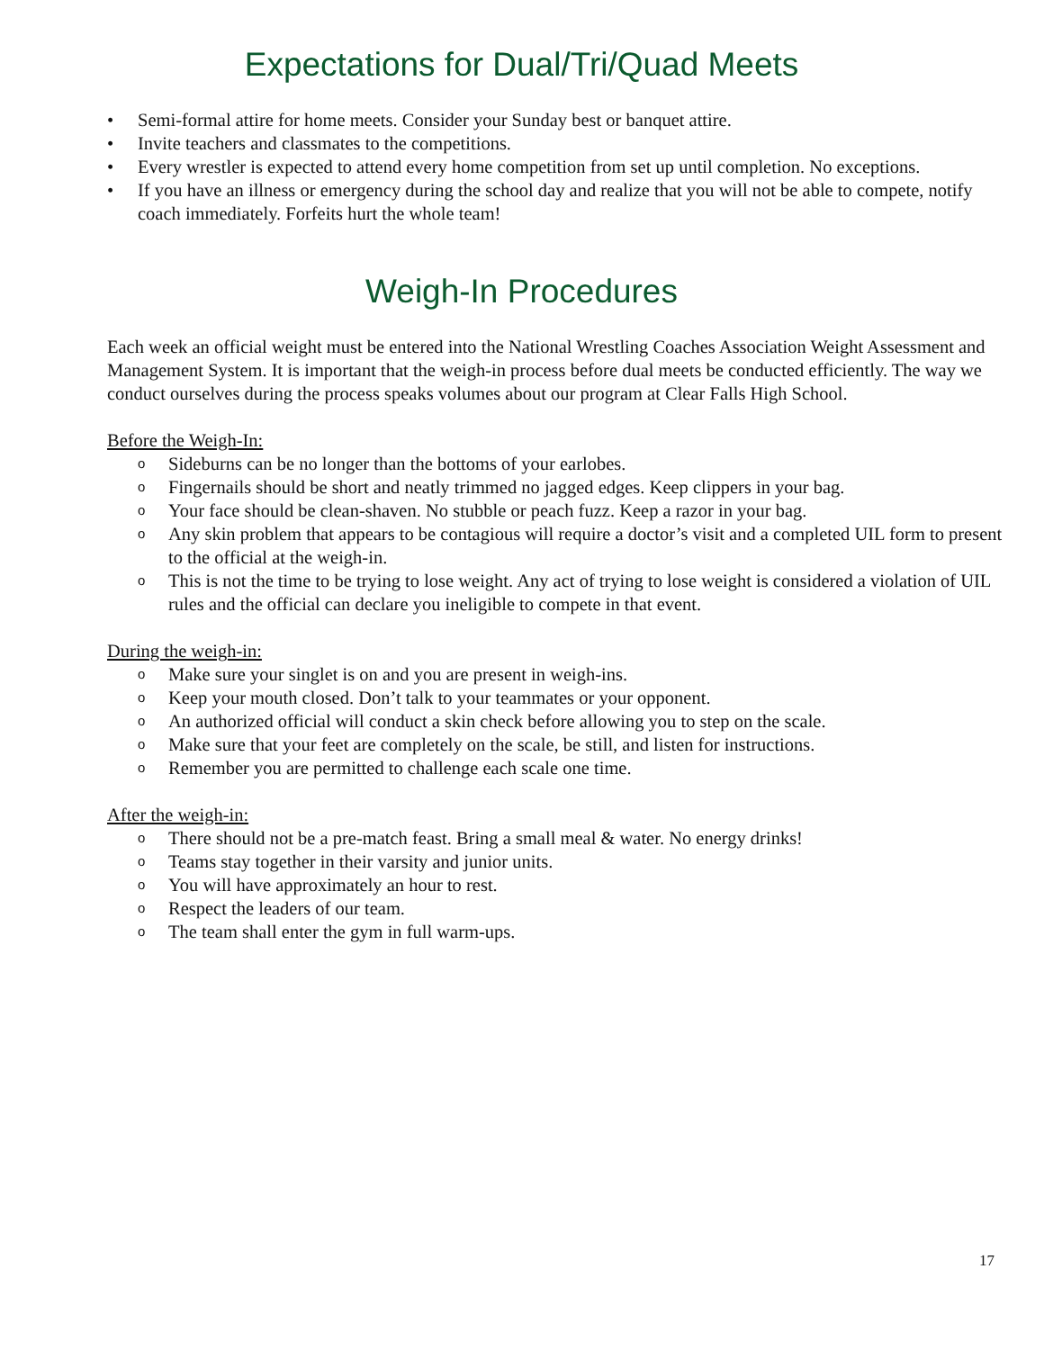Expectations for Dual/Tri/Quad Meets
• Semi-formal attire for home meets. Consider your Sunday best or banquet attire.
• Invite teachers and classmates to the competitions.
• Every wrestler is expected to attend every home competition from set up until completion. No exceptions.
• If you have an illness or emergency during the school day and realize that you will not be able to compete, notify coach immediately. Forfeits hurt the whole team!
Weigh-In Procedures
Each week an official weight must be entered into the National Wrestling Coaches Association Weight Assessment and Management System. It is important that the weigh-in process before dual meets be conducted efficiently. The way we conduct ourselves during the process speaks volumes about our program at Clear Falls High School.
Before the Weigh-In:
o Sideburns can be no longer than the bottoms of your earlobes.
o Fingernails should be short and neatly trimmed no jagged edges. Keep clippers in your bag.
o Your face should be clean-shaven. No stubble or peach fuzz. Keep a razor in your bag.
o Any skin problem that appears to be contagious will require a doctor’s visit and a completed UIL form to present to the official at the weigh-in.
o This is not the time to be trying to lose weight. Any act of trying to lose weight is considered a violation of UIL rules and the official can declare you ineligible to compete in that event.
During the weigh-in:
o Make sure your singlet is on and you are present in weigh-ins.
o Keep your mouth closed. Don’t talk to your teammates or your opponent.
o An authorized official will conduct a skin check before allowing you to step on the scale.
o Make sure that your feet are completely on the scale, be still, and listen for instructions.
o Remember you are permitted to challenge each scale one time.
After the weigh-in:
o There should not be a pre-match feast. Bring a small meal & water. No energy drinks!
o Teams stay together in their varsity and junior units.
o You will have approximately an hour to rest.
o Respect the leaders of our team.
o The team shall enter the gym in full warm-ups.
17